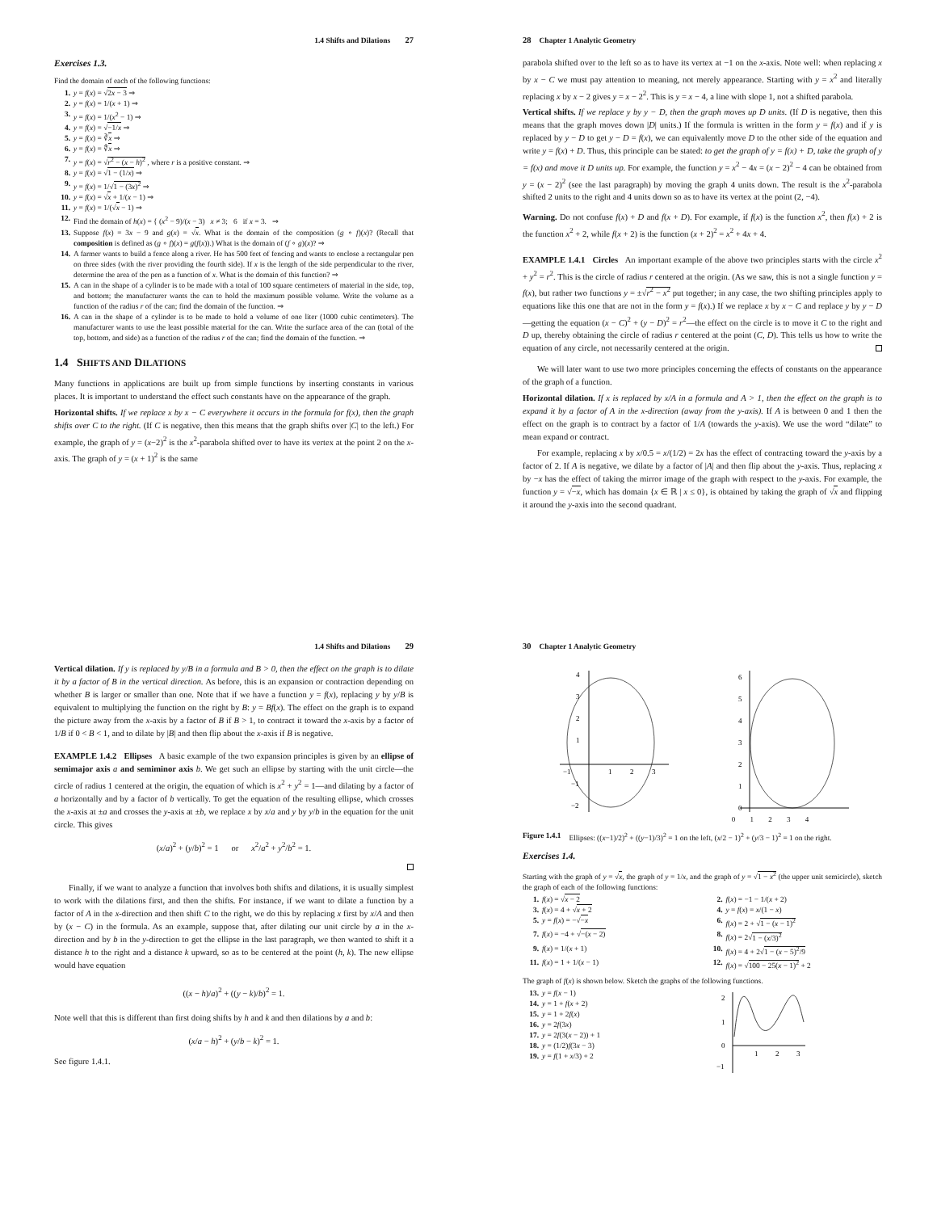1.4 Shifts and Dilations 27
Exercises 1.3.
Find the domain of each of the following functions:
1. y = f(x) = √2x − 3 ⇒
2. y = f(x) = 1/(x + 1) ⇒
3. y = f(x) = 1/(x<sup>2</sup> − 1) ⇒
4. y = f(x) = √−1/x ⇒
5. y = f(x) = ∛x ⇒
6. y = f(x) = ∜x ⇒
7. y = f(x) = √r<sup>2</sup> − (x − h)<sup>2</sup> , where r is a positive constant. ⇒
8. y = f(x) = √1 − (1/x) ⇒
9. y = f(x) = 1/√1 − (3x)<sup>2</sup> ⇒
10. y = f(x) = √x + 1/(x − 1) ⇒
11. y = f(x) = 1/(√x − 1) ⇒
12. Find the domain of h(x) = { (x<sup>2</sup> − 9)/(x − 3) x ≠ 3; 6 if x = 3. ⇒
13. Suppose f(x) = 3x − 9 and g(x) = √x. What is the domain of the composition (g ∘ f)(x)? (Recall that composition is defined as (g ∘ f)(x) = g(f(x)).) What is the domain of (f ∘ g)(x)? ⇒
14. A farmer wants to build a fence along a river. He has 500 feet of fencing and wants to enclose a rectangular pen on three sides (with the river providing the fourth side). If x is the length of the side perpendicular to the river, determine the area of the pen as a function of x. What is the domain of this function? ⇒
15. A can in the shape of a cylinder is to be made with a total of 100 square centimeters of material in the side, top, and bottom; the manufacturer wants the can to hold the maximum possible volume. Write the volume as a function of the radius r of the can; find the domain of the function. ⇒
16. A can in the shape of a cylinder is to be made to hold a volume of one liter (1000 cubic centimeters). The manufacturer wants to use the least possible material for the can. Write the surface area of the can (total of the top, bottom, and side) as a function of the radius r of the can; find the domain of the function. ⇒
1.4 SHIFTS AND DILATIONS
Many functions in applications are built up from simple functions by inserting constants in various places. It is important to understand the effect such constants have on the appearance of the graph.
Horizontal shifts. If we replace x by x − C everywhere it occurs in the formula for f(x), then the graph shifts over C to the right. (If C is negative, then this means that the graph shifts over |C| to the left.) For example, the graph of y = (x−2)<sup>2</sup> is the x<sup>2</sup>-parabola shifted over to have its vertex at the point 2 on the x-axis. The graph of y = (x + 1)<sup>2</sup> is the same
28 Chapter 1 Analytic Geometry
parabola shifted over to the left so as to have its vertex at −1 on the x-axis. Note well: when replacing x by x − C we must pay attention to meaning, not merely appearance. Starting with y = x<sup>2</sup> and literally replacing x by x − 2 gives y = x − 2<sup>2</sup>. This is y = x − 4, a line with slope 1, not a shifted parabola.
Vertical shifts. If we replace y by y − D, then the graph moves up D units. (If D is negative, then this means that the graph moves down |D| units.) If the formula is written in the form y = f(x) and if y is replaced by y − D to get y − D = f(x), we can equivalently move D to the other side of the equation and write y = f(x) + D. Thus, this principle can be stated: to get the graph of y = f(x) + D, take the graph of y = f(x) and move it D units up. For example, the function y = x<sup>2</sup> − 4x = (x − 2)<sup>2</sup> − 4 can be obtained from y = (x − 2)<sup>2</sup> (see the last paragraph) by moving the graph 4 units down. The result is the x<sup>2</sup>-parabola shifted 2 units to the right and 4 units down so as to have its vertex at the point (2, −4).
Warning. Do not confuse f(x) + D and f(x + D). For example, if f(x) is the function x<sup>2</sup>, then f(x) + 2 is the function x<sup>2</sup> + 2, while f(x + 2) is the function (x + 2)<sup>2</sup> = x<sup>2</sup> + 4x + 4.
EXAMPLE 1.4.1 Circles An important example of the above two principles starts with the circle x<sup>2</sup> + y<sup>2</sup> = r<sup>2</sup>. This is the circle of radius r centered at the origin. (As we saw, this is not a single function y = f(x), but rather two functions y = ±√r<sup>2</sup> − x<sup>2</sup> put together; in any case, the two shifting principles apply to equations like this one that are not in the form y = f(x).) If we replace x by x − C and replace y by y − D—getting the equation (x − C)<sup>2</sup> + (y − D)<sup>2</sup> = r<sup>2</sup>—the effect on the circle is to move it C to the right and D up, thereby obtaining the circle of radius r centered at the point (C, D). This tells us how to write the equation of any circle, not necessarily centered at the origin.
We will later want to use two more principles concerning the effects of constants on the appearance of the graph of a function.
Horizontal dilation. If x is replaced by x/A in a formula and A > 1, then the effect on the graph is to expand it by a factor of A in the x-direction (away from the y-axis). If A is between 0 and 1 then the effect on the graph is to contract by a factor of 1/A (towards the y-axis). We use the word “dilate” to mean expand or contract.
For example, replacing x by x/0.5 = x/(1/2) = 2x has the effect of contracting toward the y-axis by a factor of 2. If A is negative, we dilate by a factor of |A| and then flip about the y-axis. Thus, replacing x by −x has the effect of taking the mirror image of the graph with respect to the y-axis. For example, the function y = √−x, which has domain {x ∈ ℝ | x ≤ 0}, is obtained by taking the graph of √x and flipping it around the y-axis into the second quadrant.
1.4 Shifts and Dilations 29
Vertical dilation. If y is replaced by y/B in a formula and B > 0, then the effect on the graph is to dilate it by a factor of B in the vertical direction. As before, this is an expansion or contraction depending on whether B is larger or smaller than one. Note that if we have a function y = f(x), replacing y by y/B is equivalent to multiplying the function on the right by B: y = Bf(x). The effect on the graph is to expand the picture away from the x-axis by a factor of B if B > 1, to contract it toward the x-axis by a factor of 1/B if 0 < B < 1, and to dilate by |B| and then flip about the x-axis if B is negative.
EXAMPLE 1.4.2 Ellipses A basic example of the two expansion principles is given by an ellipse of semimajor axis a and semiminor axis b. We get such an ellipse by starting with the unit circle—the circle of radius 1 centered at the origin, the equation of which is x<sup>2</sup> + y<sup>2</sup> = 1—and dilating by a factor of a horizontally and by a factor of b vertically. To get the equation of the resulting ellipse, which crosses the x-axis at ±a and crosses the y-axis at ±b, we replace x by x/a and y by y/b in the equation for the unit circle. This gives
(x/a)<sup>2</sup> + (y/b)<sup>2</sup> = 1 or x<sup>2</sup>/a<sup>2</sup> + y<sup>2</sup>/b<sup>2</sup> = 1.
Finally, if we want to analyze a function that involves both shifts and dilations, it is usually simplest to work with the dilations first, and then the shifts. For instance, if we want to dilate a function by a factor of A in the x-direction and then shift C to the right, we do this by replacing x first by x/A and then by (x − C) in the formula. As an example, suppose that, after dilating our unit circle by a in the x-direction and by b in the y-direction to get the ellipse in the last paragraph, we then wanted to shift it a distance h to the right and a distance k upward, so as to be centered at the point (h, k). The new ellipse would have equation
((x − h)/a)<sup>2</sup> + ((y − k)/b)<sup>2</sup> = 1.
Note well that this is different than first doing shifts by h and k and then dilations by a and b:
(x/a − h)<sup>2</sup> + (y/b − k)<sup>2</sup> = 1.
See figure 1.4.1.
30 Chapter 1 Analytic Geometry
4
3
2
1
−1
−2
−1
1
2
3
6
5
4
3
2
1
0
0 1 2 3 4
Figure 1.4.1 Ellipses: ((x−1)/2)<sup>2</sup> + ((y−1)/3)<sup>2</sup> = 1 on the left, (x/2 − 1)<sup>2</sup> + (y/3 − 1)<sup>2</sup> = 1 on the right.
Exercises 1.4.
Starting with the graph of y = √x, the graph of y = 1/x, and the graph of y = √1 − x<sup>2</sup> (the upper unit semicircle), sketch the graph of each of the following functions:
1. f(x) = √x − 2
2. f(x) = −1 − 1/(x + 2)
3. f(x) = 4 + √x + 2
4. y = f(x) = x/(1 − x)
5. y = f(x) = −√−x
6. f(x) = 2 + √1 − (x − 1)<sup>2</sup>
7. f(x) = −4 + √−(x − 2)
8. f(x) = 2√1 − (x/3)<sup>2</sup>
9. f(x) = 1/(x + 1)
10. f(x) = 4 + 2√1 − (x − 5)<sup>2</sup>/9
11. f(x) = 1 + 1/(x − 1)
12. f(x) = √100 − 25(x − 1)<sup>2</sup> + 2
The graph of f(x) is shown below. Sketch the graphs of the following functions.
13. y = f(x − 1)
14. y = 1 + f(x + 2)
15. y = 1 + 2f(x)
16. y = 2f(3x)
17. y = 2f(3(x − 2)) + 1
18. y = (1/2)f(3x − 3)
19. y = f(1 + x/3) + 2
2
1
0
−1
1
2
3